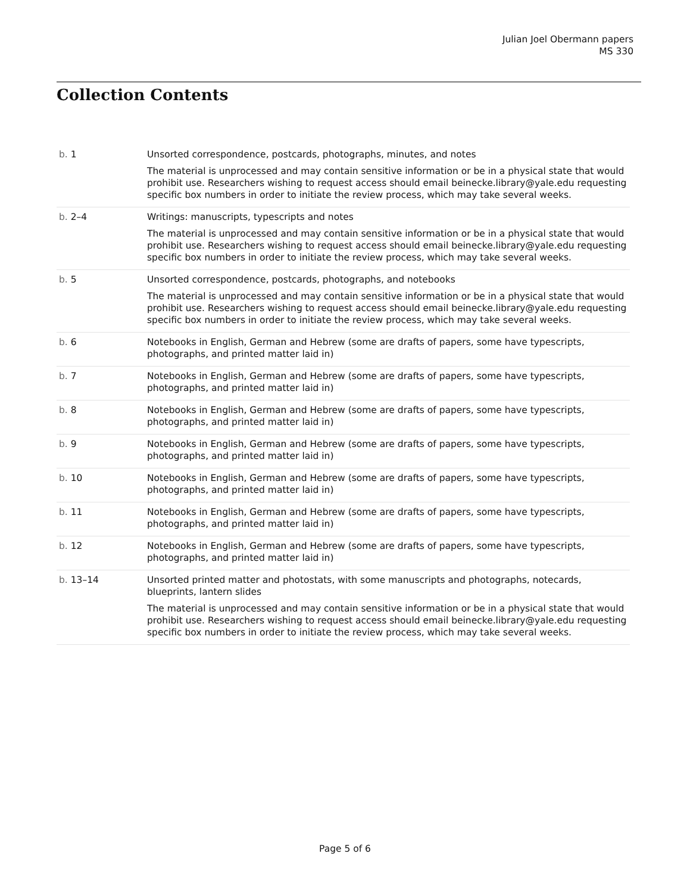Julian Joel Obermann papers
MS 330
Collection Contents
| b. 1 | Unsorted correspondence, postcards, photographs, minutes, and notes The material is unprocessed and may contain sensitive information or be in a physical state that would prohibit use. Researchers wishing to request access should email beinecke.library@yale.edu requesting specific box numbers in order to initiate the review process, which may take several weeks. |
| b. 2–4 | Writings: manuscripts, typescripts and notes The material is unprocessed and may contain sensitive information or be in a physical state that would prohibit use. Researchers wishing to request access should email beinecke.library@yale.edu requesting specific box numbers in order to initiate the review process, which may take several weeks. |
| b. 5 | Unsorted correspondence, postcards, photographs, and notebooks The material is unprocessed and may contain sensitive information or be in a physical state that would prohibit use. Researchers wishing to request access should email beinecke.library@yale.edu requesting specific box numbers in order to initiate the review process, which may take several weeks. |
| b. 6 | Notebooks in English, German and Hebrew (some are drafts of papers, some have typescripts, photographs, and printed matter laid in) |
| b. 7 | Notebooks in English, German and Hebrew (some are drafts of papers, some have typescripts, photographs, and printed matter laid in) |
| b. 8 | Notebooks in English, German and Hebrew (some are drafts of papers, some have typescripts, photographs, and printed matter laid in) |
| b. 9 | Notebooks in English, German and Hebrew (some are drafts of papers, some have typescripts, photographs, and printed matter laid in) |
| b. 10 | Notebooks in English, German and Hebrew (some are drafts of papers, some have typescripts, photographs, and printed matter laid in) |
| b. 11 | Notebooks in English, German and Hebrew (some are drafts of papers, some have typescripts, photographs, and printed matter laid in) |
| b. 12 | Notebooks in English, German and Hebrew (some are drafts of papers, some have typescripts, photographs, and printed matter laid in) |
| b. 13–14 | Unsorted printed matter and photostats, with some manuscripts and photographs, notecards, blueprints, lantern slides The material is unprocessed and may contain sensitive information or be in a physical state that would prohibit use. Researchers wishing to request access should email beinecke.library@yale.edu requesting specific box numbers in order to initiate the review process, which may take several weeks. |
Page 5 of 6